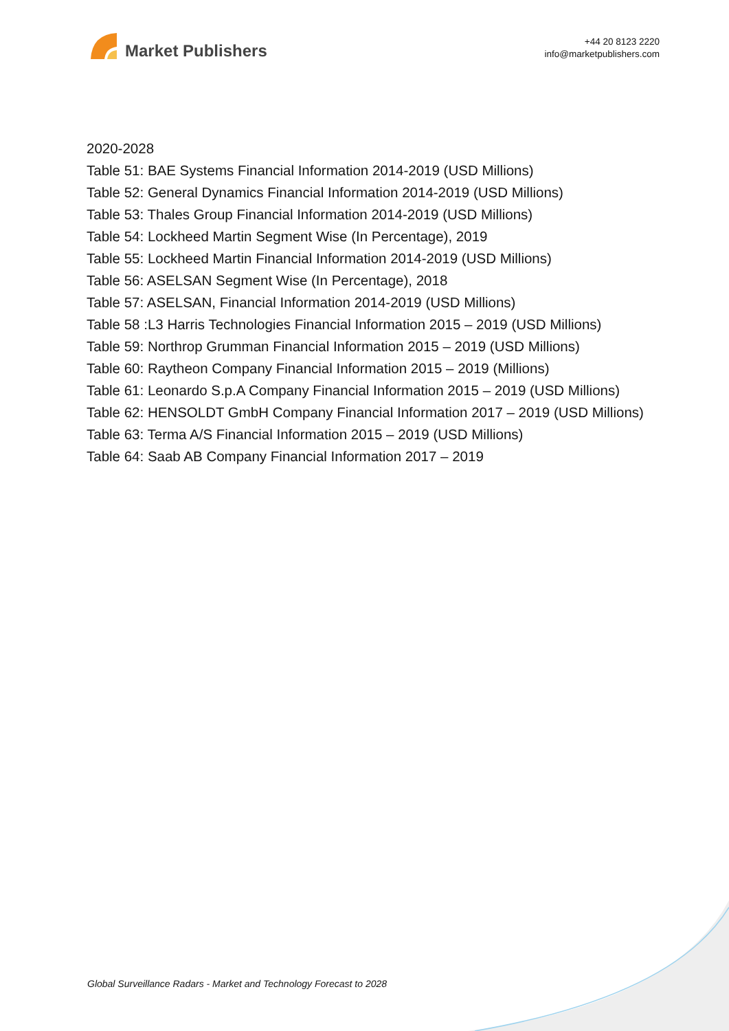Market Publishers
+44 20 8123 2220
info@marketpublishers.com
2020-2028
Table 51: BAE Systems Financial Information 2014-2019 (USD Millions)
Table 52: General Dynamics Financial Information 2014-2019 (USD Millions)
Table 53: Thales Group Financial Information 2014-2019 (USD Millions)
Table 54: Lockheed Martin Segment Wise (In Percentage), 2019
Table 55: Lockheed Martin Financial Information 2014-2019 (USD Millions)
Table 56: ASELSAN Segment Wise (In Percentage), 2018
Table 57: ASELSAN, Financial Information 2014-2019 (USD Millions)
Table 58 :L3 Harris Technologies Financial Information 2015 – 2019 (USD Millions)
Table 59: Northrop Grumman Financial Information 2015 – 2019 (USD Millions)
Table 60: Raytheon Company Financial Information 2015 – 2019 (Millions)
Table 61: Leonardo S.p.A Company Financial Information 2015 – 2019 (USD Millions)
Table 62: HENSOLDT GmbH Company Financial Information 2017 – 2019 (USD Millions)
Table 63: Terma A/S Financial Information 2015 – 2019 (USD Millions)
Table 64: Saab AB Company Financial Information 2017 – 2019
Global Surveillance Radars - Market and Technology Forecast to 2028